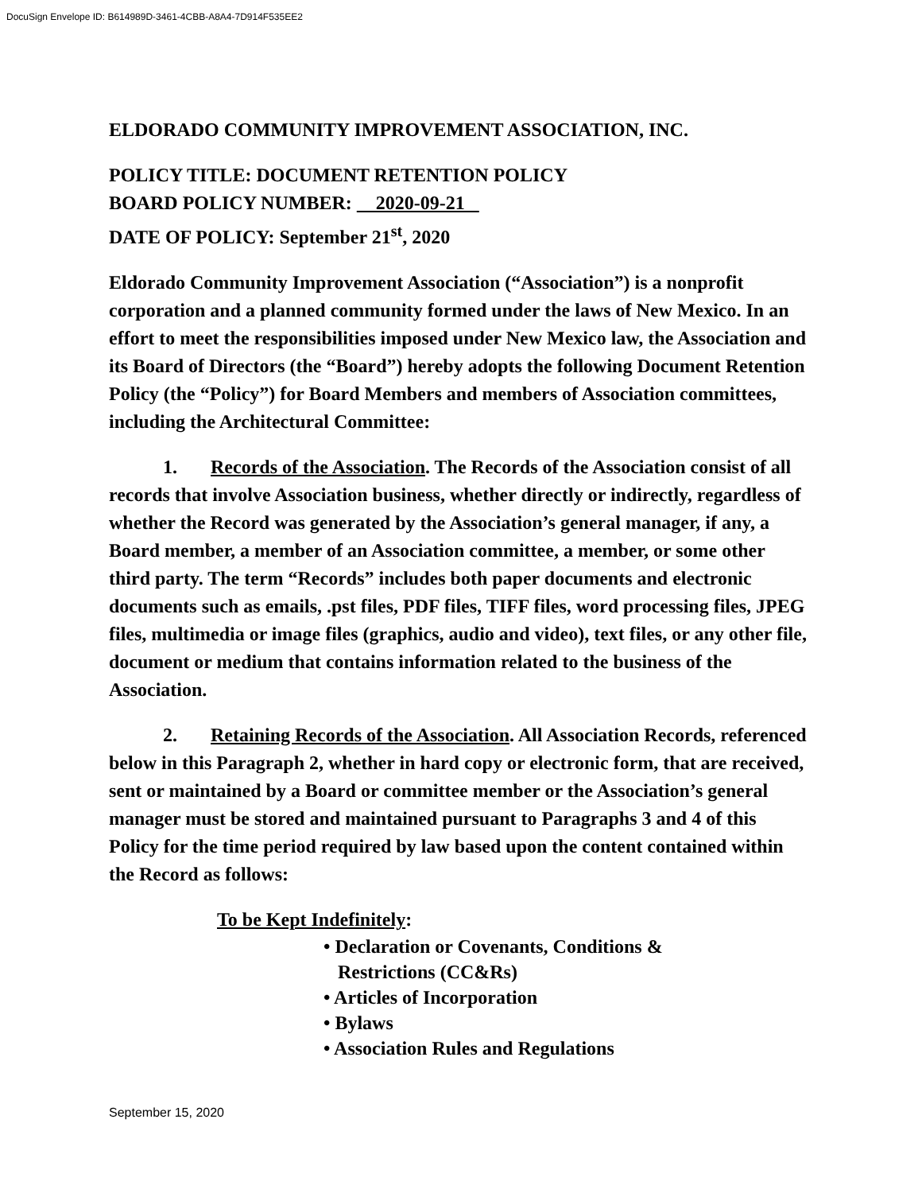DocuSign Envelope ID: B614989D-3461-4CBB-A8A4-7D914F535EE2
ELDORADO COMMUNITY IMPROVEMENT ASSOCIATION, INC.
POLICY TITLE: DOCUMENT RETENTION POLICY
BOARD POLICY NUMBER: 2020-09-21
DATE OF POLICY: September 21<sup>st</sup>, 2020
Eldorado Community Improvement Association (“Association”) is a nonprofit corporation and a planned community formed under the laws of New Mexico. In an effort to meet the responsibilities imposed under New Mexico law, the Association and its Board of Directors (the “Board”) hereby adopts the following Document Retention Policy (the “Policy”) for Board Members and members of Association committees, including the Architectural Committee:
1. Records of the Association. The Records of the Association consist of all records that involve Association business, whether directly or indirectly, regardless of whether the Record was generated by the Association’s general manager, if any, a Board member, a member of an Association committee, a member, or some other third party. The term “Records” includes both paper documents and electronic documents such as emails, .pst files, PDF files, TIFF files, word processing files, JPEG files, multimedia or image files (graphics, audio and video), text files, or any other file, document or medium that contains information related to the business of the Association.
2. Retaining Records of the Association. All Association Records, referenced below in this Paragraph 2, whether in hard copy or electronic form, that are received, sent or maintained by a Board or committee member or the Association’s general manager must be stored and maintained pursuant to Paragraphs 3 and 4 of this Policy for the time period required by law based upon the content contained within the Record as follows:
To be Kept Indefinitely:
• Declaration or Covenants, Conditions &
Restrictions (CC&Rs)
• Articles of Incorporation
• Bylaws
• Association Rules and Regulations
September 15, 2020